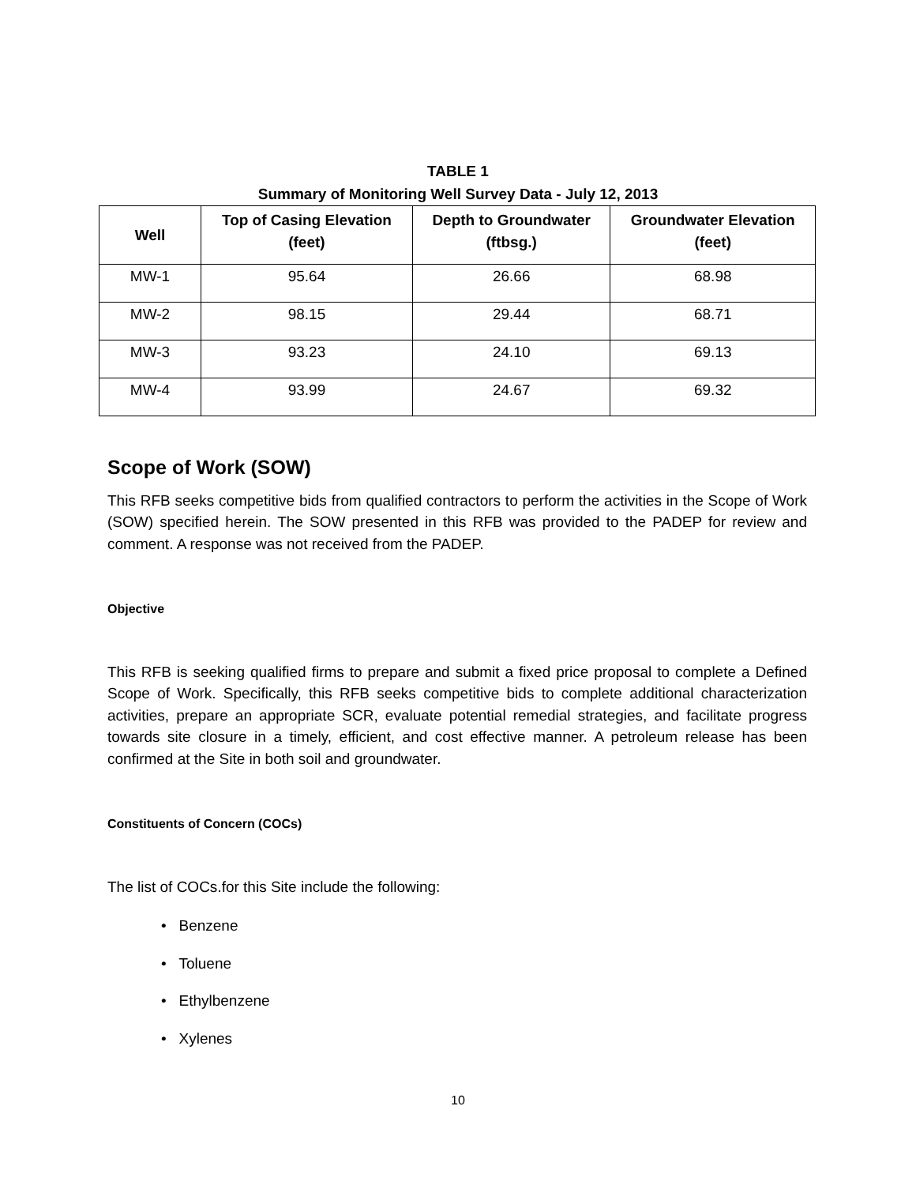TABLE 1
Summary of Monitoring Well Survey Data - July 12, 2013
| Well | Top of Casing Elevation (feet) | Depth to Groundwater (ftbsg.) | Groundwater Elevation (feet) |
| --- | --- | --- | --- |
| MW-1 | 95.64 | 26.66 | 68.98 |
| MW-2 | 98.15 | 29.44 | 68.71 |
| MW-3 | 93.23 | 24.10 | 69.13 |
| MW-4 | 93.99 | 24.67 | 69.32 |
Scope of Work (SOW)
This RFB seeks competitive bids from qualified contractors to perform the activities in the Scope of Work (SOW) specified herein. The SOW presented in this RFB was provided to the PADEP for review and comment. A response was not received from the PADEP.
Objective
This RFB is seeking qualified firms to prepare and submit a fixed price proposal to complete a Defined Scope of Work. Specifically, this RFB seeks competitive bids to complete additional characterization activities, prepare an appropriate SCR, evaluate potential remedial strategies, and facilitate progress towards site closure in a timely, efficient, and cost effective manner. A petroleum release has been confirmed at the Site in both soil and groundwater.
Constituents of Concern (COCs)
The list of COCs.for this Site include the following:
• Benzene
• Toluene
• Ethylbenzene
• Xylenes
10